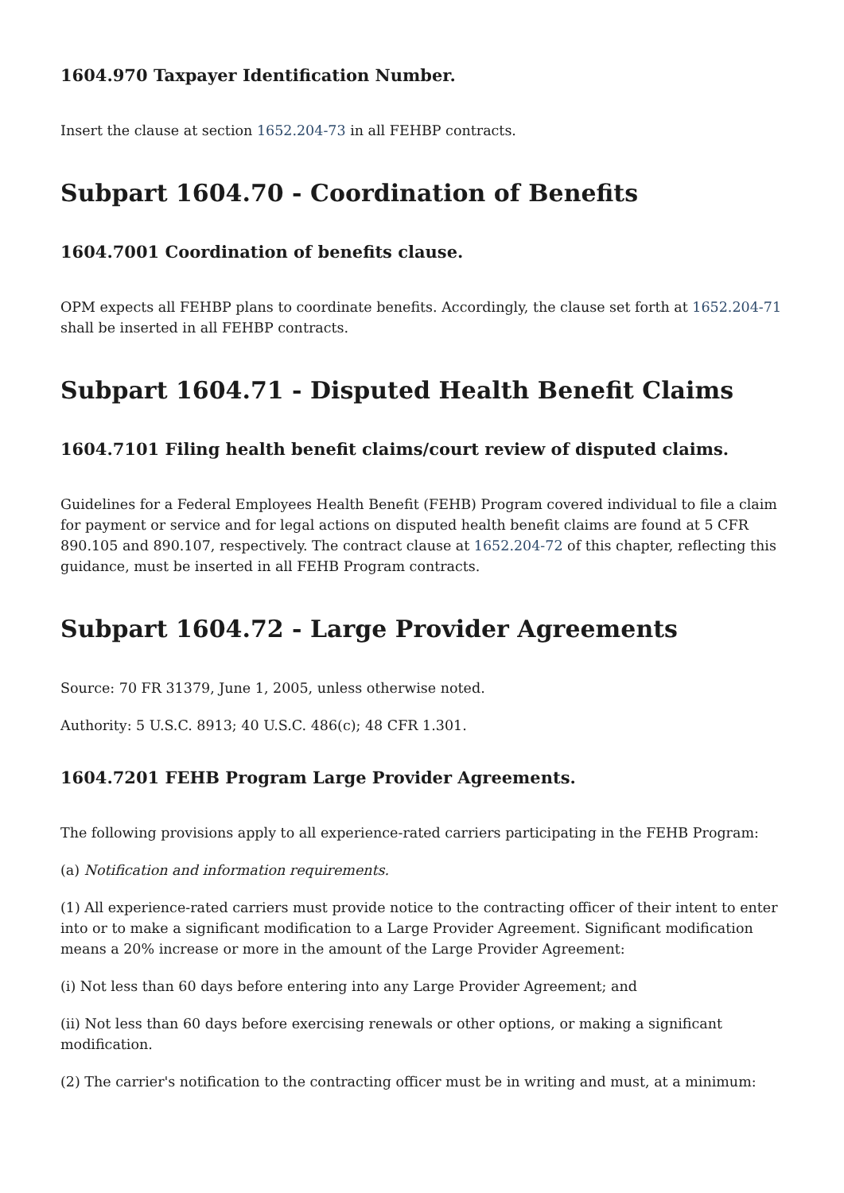1604.970 Taxpayer Identification Number.
Insert the clause at section 1652.204-73 in all FEHBP contracts.
Subpart 1604.70 - Coordination of Benefits
1604.7001 Coordination of benefits clause.
OPM expects all FEHBP plans to coordinate benefits. Accordingly, the clause set forth at 1652.204-71 shall be inserted in all FEHBP contracts.
Subpart 1604.71 - Disputed Health Benefit Claims
1604.7101 Filing health benefit claims/court review of disputed claims.
Guidelines for a Federal Employees Health Benefit (FEHB) Program covered individual to file a claim for payment or service and for legal actions on disputed health benefit claims are found at 5 CFR 890.105 and 890.107, respectively. The contract clause at 1652.204-72 of this chapter, reflecting this guidance, must be inserted in all FEHB Program contracts.
Subpart 1604.72 - Large Provider Agreements
Source: 70 FR 31379, June 1, 2005, unless otherwise noted.
Authority: 5 U.S.C. 8913; 40 U.S.C. 486(c); 48 CFR 1.301.
1604.7201 FEHB Program Large Provider Agreements.
The following provisions apply to all experience-rated carriers participating in the FEHB Program:
(a) Notification and information requirements.
(1) All experience-rated carriers must provide notice to the contracting officer of their intent to enter into or to make a significant modification to a Large Provider Agreement. Significant modification means a 20% increase or more in the amount of the Large Provider Agreement:
(i) Not less than 60 days before entering into any Large Provider Agreement; and
(ii) Not less than 60 days before exercising renewals or other options, or making a significant modification.
(2) The carrier's notification to the contracting officer must be in writing and must, at a minimum: